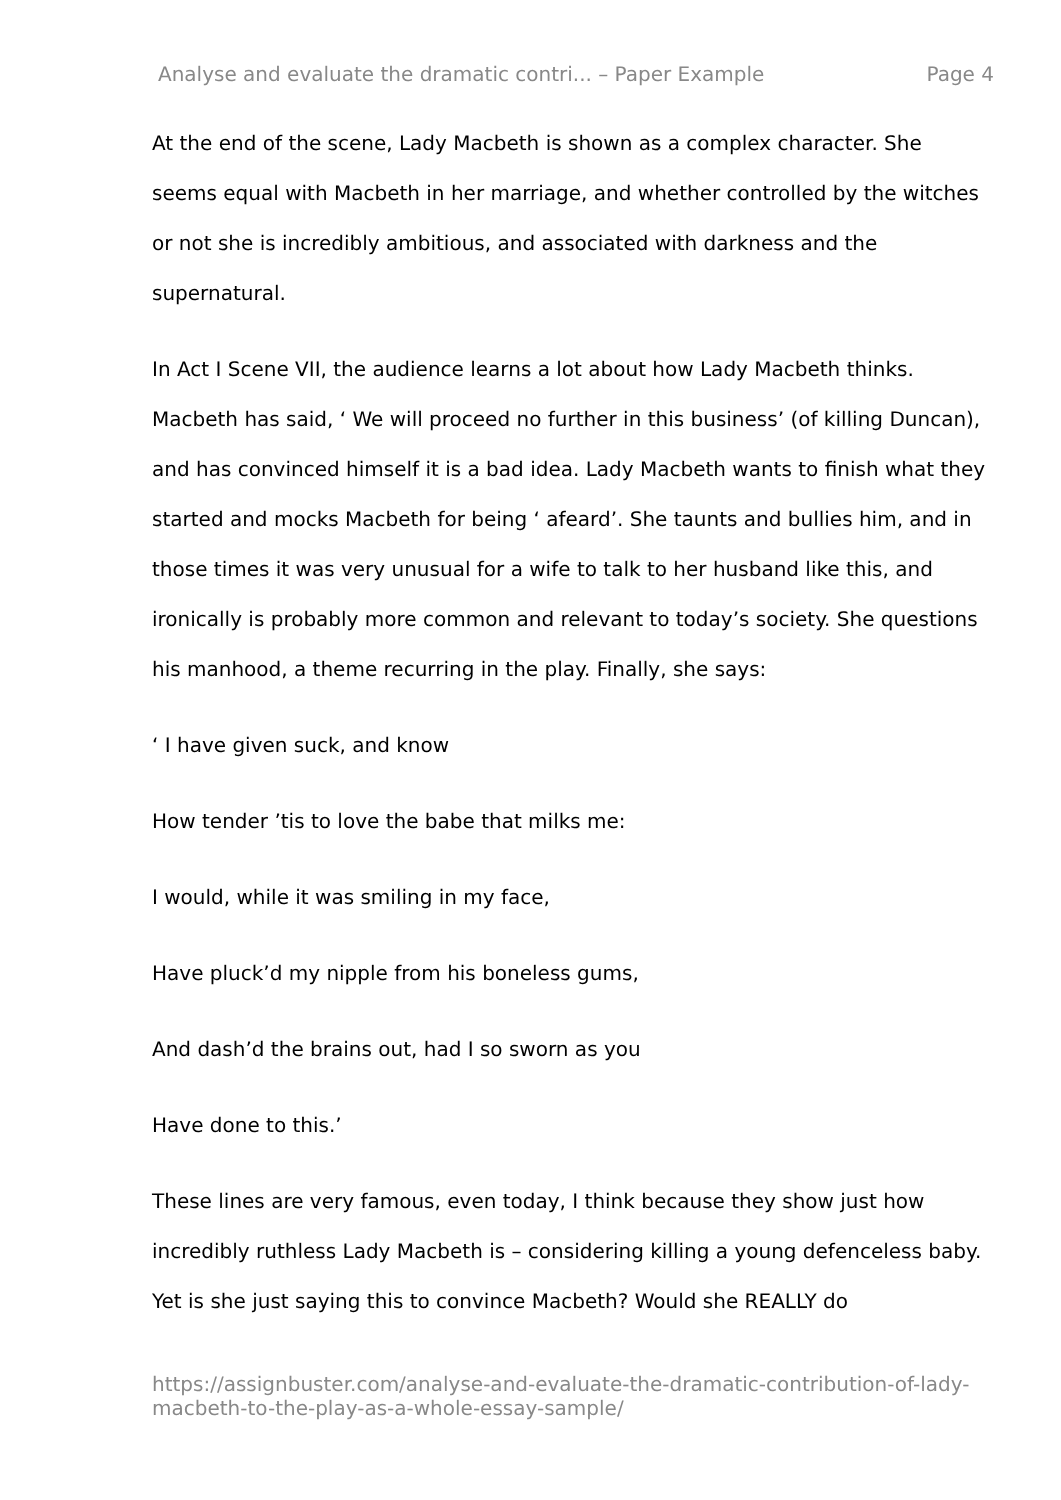Analyse and evaluate the dramatic contri... – Paper Example Page 4
At the end of the scene, Lady Macbeth is shown as a complex character. She seems equal with Macbeth in her marriage, and whether controlled by the witches or not she is incredibly ambitious, and associated with darkness and the supernatural.
In Act I Scene VII, the audience learns a lot about how Lady Macbeth thinks. Macbeth has said, ‘ We will proceed no further in this business’ (of killing Duncan), and has convinced himself it is a bad idea. Lady Macbeth wants to finish what they started and mocks Macbeth for being ‘ afeard’. She taunts and bullies him, and in those times it was very unusual for a wife to talk to her husband like this, and ironically is probably more common and relevant to today’s society. She questions his manhood, a theme recurring in the play. Finally, she says:
‘ I have given suck, and know
How tender ’tis to love the babe that milks me:
I would, while it was smiling in my face,
Have pluck’d my nipple from his boneless gums,
And dash’d the brains out, had I so sworn as you
Have done to this.’
These lines are very famous, even today, I think because they show just how incredibly ruthless Lady Macbeth is – considering killing a young defenceless baby. Yet is she just saying this to convince Macbeth? Would she REALLY do
https://assignbuster.com/analyse-and-evaluate-the-dramatic-contribution-of-lady-macbeth-to-the-play-as-a-whole-essay-sample/